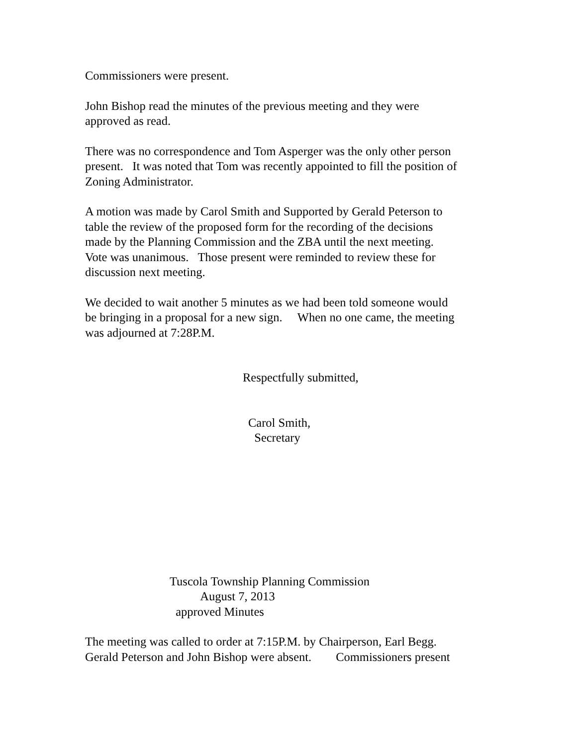Commissioners were present.
John Bishop read the minutes of the previous meeting and they were
approved as read.
There was no correspondence and Tom Asperger was the only other person
present. It was noted that Tom was recently appointed to fill the position of
Zoning Administrator.
A motion was made by Carol Smith and Supported by Gerald Peterson to
table the review of the proposed form for the recording of the decisions
made by the Planning Commission and the ZBA until the next meeting.
Vote was unanimous. Those present were reminded to review these for
discussion next meeting.
We decided to wait another 5 minutes as we had been told someone would
be bringing in a proposal for a new sign. When no one came, the meeting
was adjourned at 7:28P.M.
Respectfully submitted,
Carol Smith,
Secretary
Tuscola Township Planning Commission
August 7, 2013
approved Minutes
The meeting was called to order at 7:15P.M. by Chairperson, Earl Begg.
Gerald Peterson and John Bishop were absent. Commissioners present